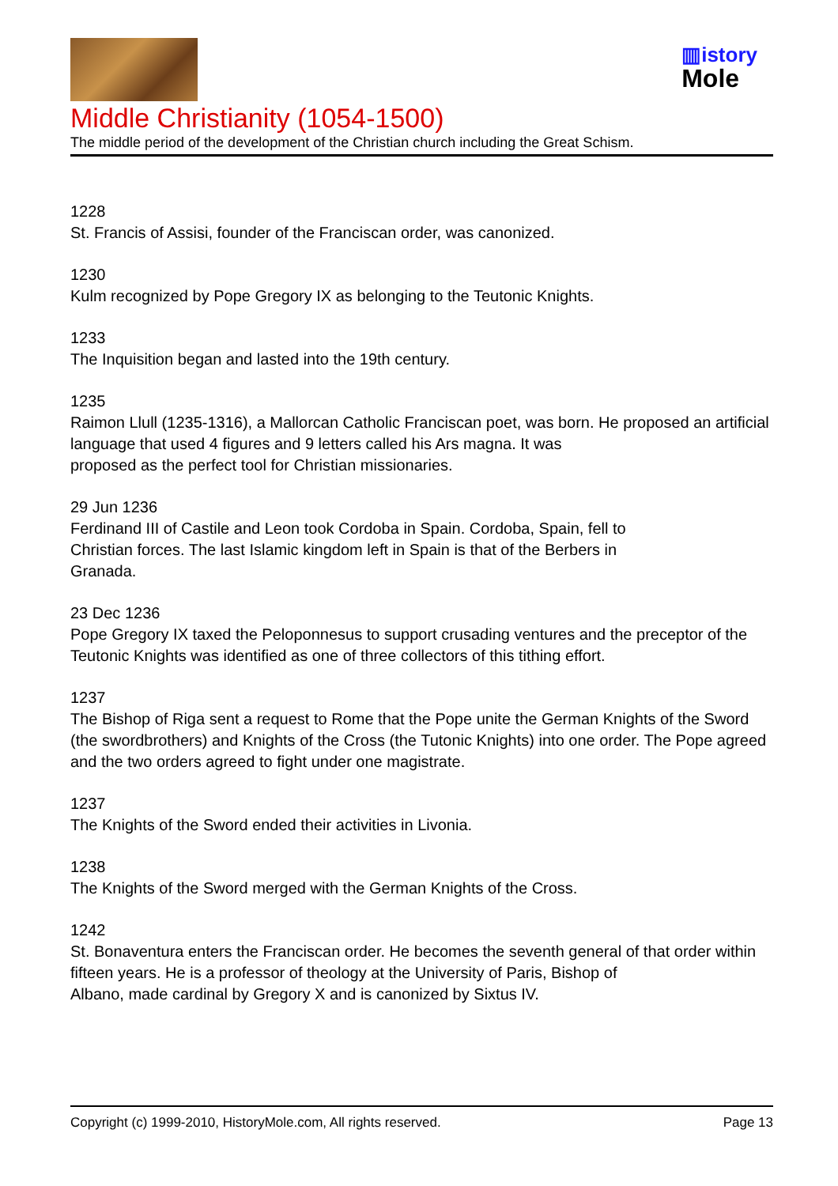▥istory
Mole
Middle Christianity (1054-1500)
The middle period of the development of the Christian church including the Great Schism.
1228
St. Francis of Assisi, founder of the Franciscan order, was canonized.
1230
Kulm recognized by Pope Gregory IX as belonging to the Teutonic Knights.
1233
The Inquisition began and lasted into the 19th century.
1235
Raimon Llull (1235-1316), a Mallorcan Catholic Franciscan poet, was born. He proposed an artificial language that used 4 figures and 9 letters called his Ars magna. It was
proposed as the perfect tool for Christian missionaries.
29 Jun 1236
Ferdinand III of Castile and Leon took Cordoba in Spain. Cordoba, Spain, fell to
Christian forces. The last Islamic kingdom left in Spain is that of the Berbers in
Granada.
23 Dec 1236
Pope Gregory IX taxed the Peloponnesus to support crusading ventures and the preceptor of the Teutonic Knights was identified as one of three collectors of this tithing effort.
1237
The Bishop of Riga sent a request to Rome that the Pope unite the German Knights of the Sword (the swordbrothers) and Knights of the Cross (the Tutonic Knights) into one order. The Pope agreed and the two orders agreed to fight under one magistrate.
1237
The Knights of the Sword ended their activities in Livonia.
1238
The Knights of the Sword merged with the German Knights of the Cross.
1242
St. Bonaventura enters the Franciscan order. He becomes the seventh general of that order within fifteen years. He is a professor of theology at the University of Paris, Bishop of
Albano, made cardinal by Gregory X and is canonized by Sixtus IV.
Copyright (c) 1999-2010, HistoryMole.com, All rights reserved. Page 13